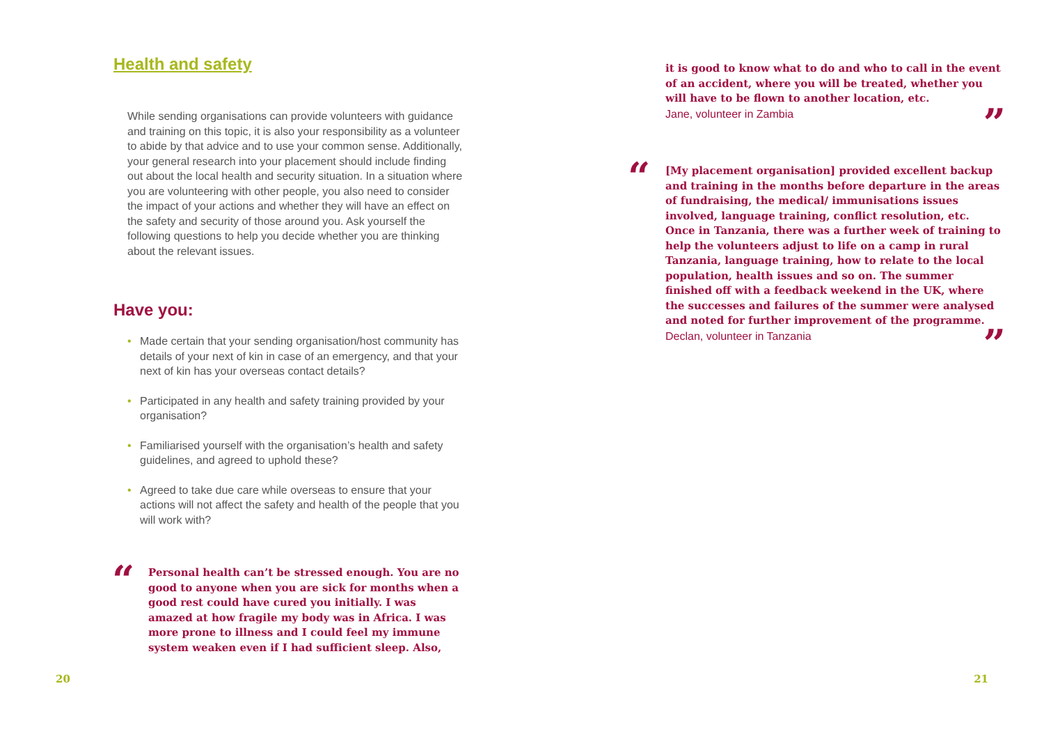Health and safety
While sending organisations can provide volunteers with guidance and training on this topic, it is also your responsibility as a volunteer to abide by that advice and to use your common sense. Additionally, your general research into your placement should include finding out about the local health and security situation. In a situation where you are volunteering with other people, you also need to consider the impact of your actions and whether they will have an effect on the safety and security of those around you. Ask yourself the following questions to help you decide whether you are thinking about the relevant issues.
Have you:
• Made certain that your sending organisation/host community has details of your next of kin in case of an emergency, and that your next of kin has your overseas contact details?
• Participated in any health and safety training provided by your organisation?
• Familiarised yourself with the organisation’s health and safety guidelines, and agreed to uphold these?
• Agreed to take due care while overseas to ensure that your actions will not affect the safety and health of the people that you will work with?
“Personal health can’t be stressed enough. You are no good to anyone when you are sick for months when a good rest could have cured you initially. I was amazed at how fragile my body was in Africa. I was more prone to illness and I could feel my immune system weaken even if I had sufficient sleep. Also,
20
it is good to know what to do and who to call in the event of an accident, where you will be treated, whether you will have to be flown to another location, etc.
Jane, volunteer in Zambia”
“[My placement organisation] provided excellent backup and training in the months before departure in the areas of fundraising, the medical/ immunisations issues involved, language training, conflict resolution, etc. Once in Tanzania, there was a further week of training to help the volunteers adjust to life on a camp in rural Tanzania, language training, how to relate to the local population, health issues and so on. The summer finished off with a feedback weekend in the UK, where the successes and failures of the summer were analysed and noted for further improvement of the programme.
Declan, volunteer in Tanzania”
21